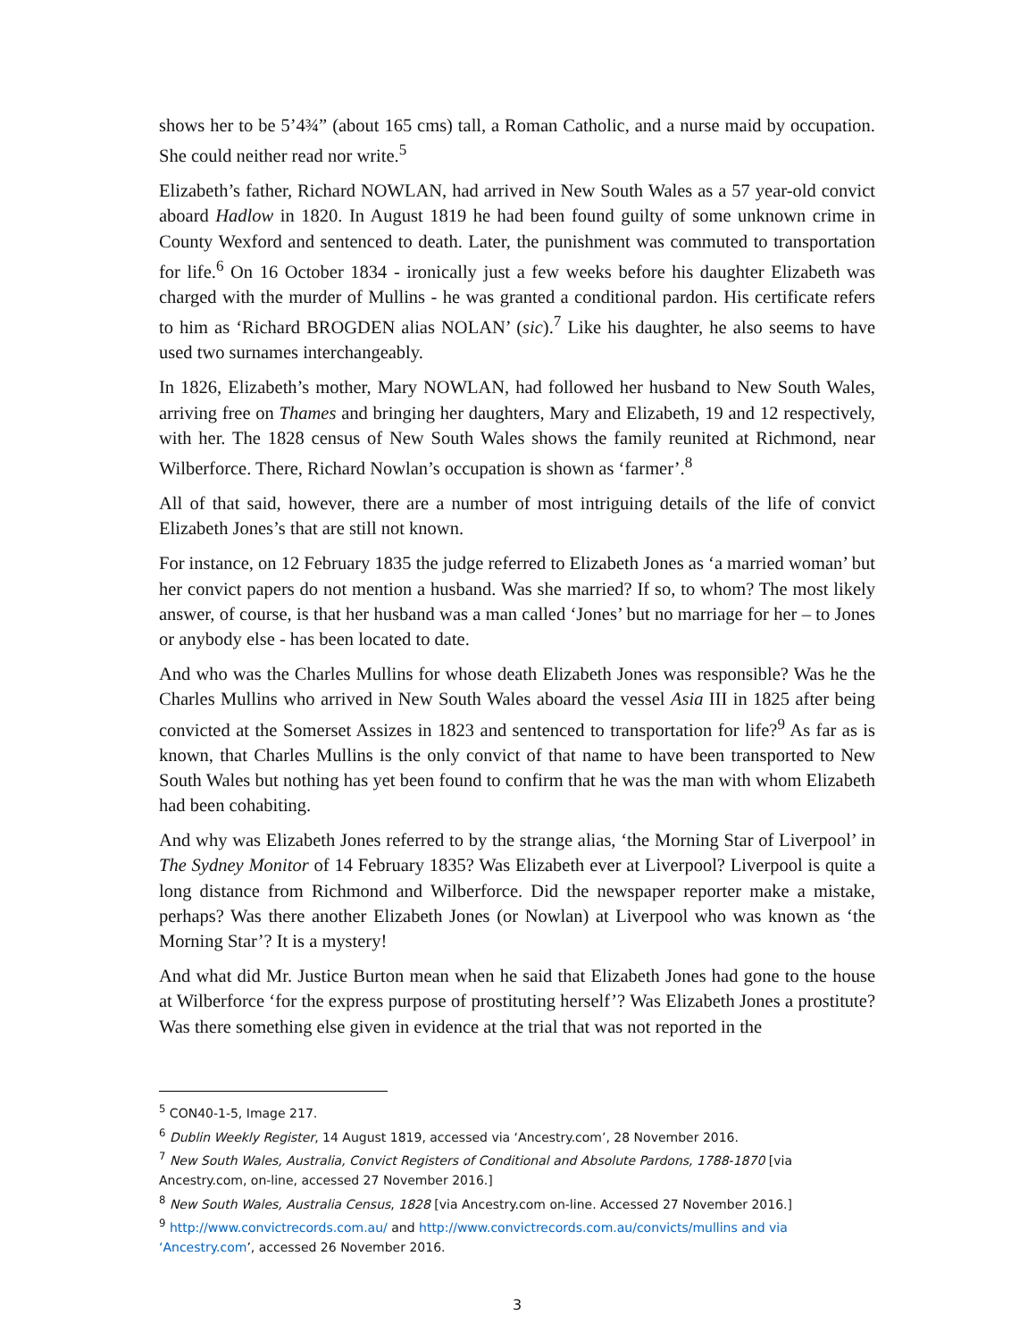shows her to be 5’4¾” (about 165 cms) tall, a Roman Catholic, and a nurse maid by occupation. She could neither read nor write.<sup>5</sup>
Elizabeth’s father, Richard NOWLAN, had arrived in New South Wales as a 57 year-old convict aboard Hadlow in 1820. In August 1819 he had been found guilty of some unknown crime in County Wexford and sentenced to death. Later, the punishment was commuted to transportation for life.<sup>6</sup> On 16 October 1834 - ironically just a few weeks before his daughter Elizabeth was charged with the murder of Mullins - he was granted a conditional pardon. His certificate refers to him as ‘Richard BROGDEN alias NOLAN’ (sic).<sup>7</sup> Like his daughter, he also seems to have used two surnames interchangeably.
In 1826, Elizabeth’s mother, Mary NOWLAN, had followed her husband to New South Wales, arriving free on Thames and bringing her daughters, Mary and Elizabeth, 19 and 12 respectively, with her. The 1828 census of New South Wales shows the family reunited at Richmond, near Wilberforce. There, Richard Nowlan’s occupation is shown as ‘farmer’.<sup>8</sup>
All of that said, however, there are a number of most intriguing details of the life of convict Elizabeth Jones’s that are still not known.
For instance, on 12 February 1835 the judge referred to Elizabeth Jones as ‘a married woman’ but her convict papers do not mention a husband. Was she married? If so, to whom? The most likely answer, of course, is that her husband was a man called ‘Jones’ but no marriage for her – to Jones or anybody else - has been located to date.
And who was the Charles Mullins for whose death Elizabeth Jones was responsible? Was he the Charles Mullins who arrived in New South Wales aboard the vessel Asia III in 1825 after being convicted at the Somerset Assizes in 1823 and sentenced to transportation for life?<sup>9</sup> As far as is known, that Charles Mullins is the only convict of that name to have been transported to New South Wales but nothing has yet been found to confirm that he was the man with whom Elizabeth had been cohabiting.
And why was Elizabeth Jones referred to by the strange alias, ‘the Morning Star of Liverpool’ in The Sydney Monitor of 14 February 1835? Was Elizabeth ever at Liverpool? Liverpool is quite a long distance from Richmond and Wilberforce. Did the newspaper reporter make a mistake, perhaps? Was there another Elizabeth Jones (or Nowlan) at Liverpool who was known as ‘the Morning Star’? It is a mystery!
And what did Mr. Justice Burton mean when he said that Elizabeth Jones had gone to the house at Wilberforce ‘for the express purpose of prostituting herself’? Was Elizabeth Jones a prostitute? Was there something else given in evidence at the trial that was not reported in the
<sup>5</sup> CON40-1-5, Image 217.
<sup>6</sup> Dublin Weekly Register, 14 August 1819, accessed via ‘Ancestry.com’, 28 November 2016.
<sup>7</sup> New South Wales, Australia, Convict Registers of Conditional and Absolute Pardons, 1788-1870 [via Ancestry.com, on-line, accessed 27 November 2016.]
<sup>8</sup> New South Wales, Australia Census, 1828 [via Ancestry.com on-line. Accessed 27 November 2016.]
<sup>9</sup> http://www.convictrecords.com.au/ and http://www.convictrecords.com.au/convicts/mullins and via ‘Ancestry.com’, accessed 26 November 2016.
3